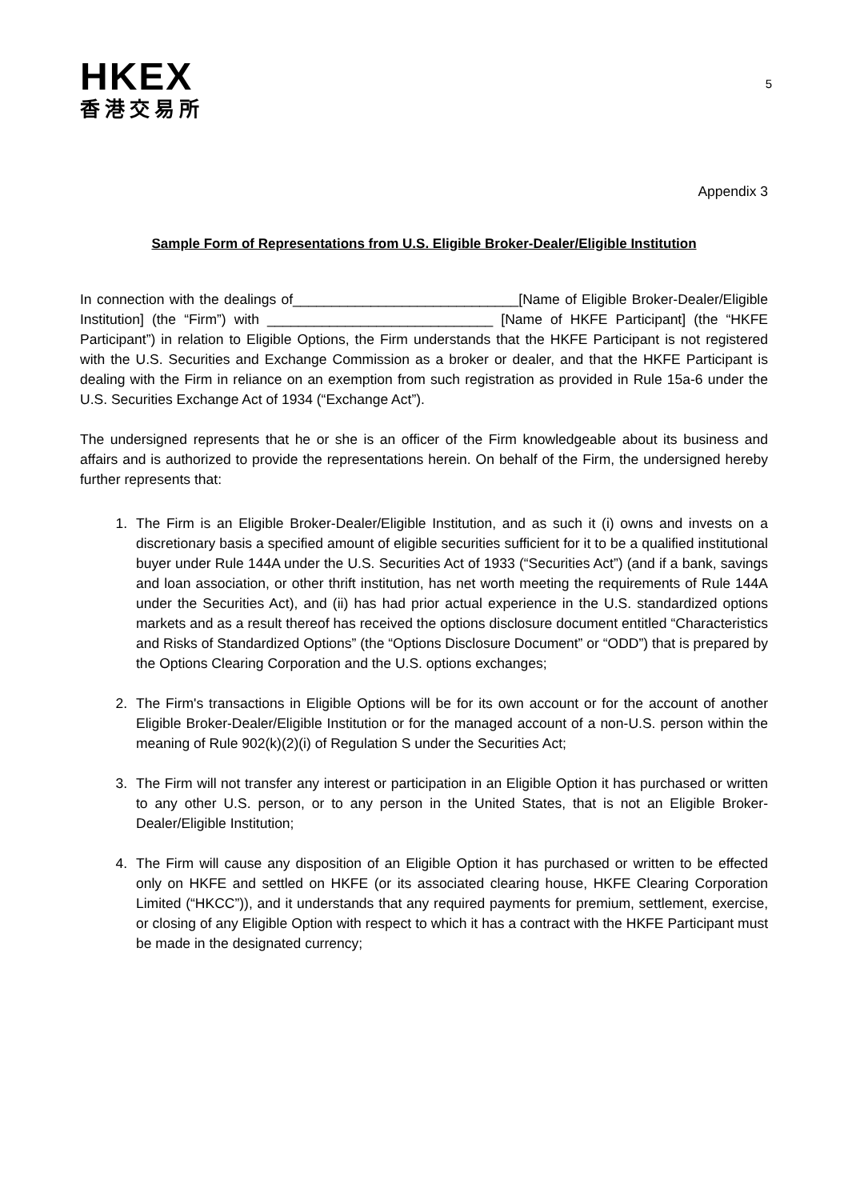HKEX
香港交易所
5
Appendix 3
Sample Form of Representations from U.S. Eligible Broker-Dealer/Eligible Institution
In connection with the dealings of_____________________________[Name of Eligible Broker-Dealer/Eligible Institution] (the “Firm”) with _____________________________ [Name of HKFE Participant] (the “HKFE Participant”) in relation to Eligible Options, the Firm understands that the HKFE Participant is not registered with the U.S. Securities and Exchange Commission as a broker or dealer, and that the HKFE Participant is dealing with the Firm in reliance on an exemption from such registration as provided in Rule 15a-6 under the U.S. Securities Exchange Act of 1934 (“Exchange Act”).
The undersigned represents that he or she is an officer of the Firm knowledgeable about its business and affairs and is authorized to provide the representations herein. On behalf of the Firm, the undersigned hereby further represents that:
1. The Firm is an Eligible Broker-Dealer/Eligible Institution, and as such it (i) owns and invests on a discretionary basis a specified amount of eligible securities sufficient for it to be a qualified institutional buyer under Rule 144A under the U.S. Securities Act of 1933 (“Securities Act”) (and if a bank, savings and loan association, or other thrift institution, has net worth meeting the requirements of Rule 144A under the Securities Act), and (ii) has had prior actual experience in the U.S. standardized options markets and as a result thereof has received the options disclosure document entitled “Characteristics and Risks of Standardized Options” (the “Options Disclosure Document” or “ODD”) that is prepared by the Options Clearing Corporation and the U.S. options exchanges;
2. The Firm's transactions in Eligible Options will be for its own account or for the account of another Eligible Broker-Dealer/Eligible Institution or for the managed account of a non-U.S. person within the meaning of Rule 902(k)(2)(i) of Regulation S under the Securities Act;
3. The Firm will not transfer any interest or participation in an Eligible Option it has purchased or written to any other U.S. person, or to any person in the United States, that is not an Eligible Broker-Dealer/Eligible Institution;
4. The Firm will cause any disposition of an Eligible Option it has purchased or written to be effected only on HKFE and settled on HKFE (or its associated clearing house, HKFE Clearing Corporation Limited (“HKCC”)), and it understands that any required payments for premium, settlement, exercise, or closing of any Eligible Option with respect to which it has a contract with the HKFE Participant must be made in the designated currency;